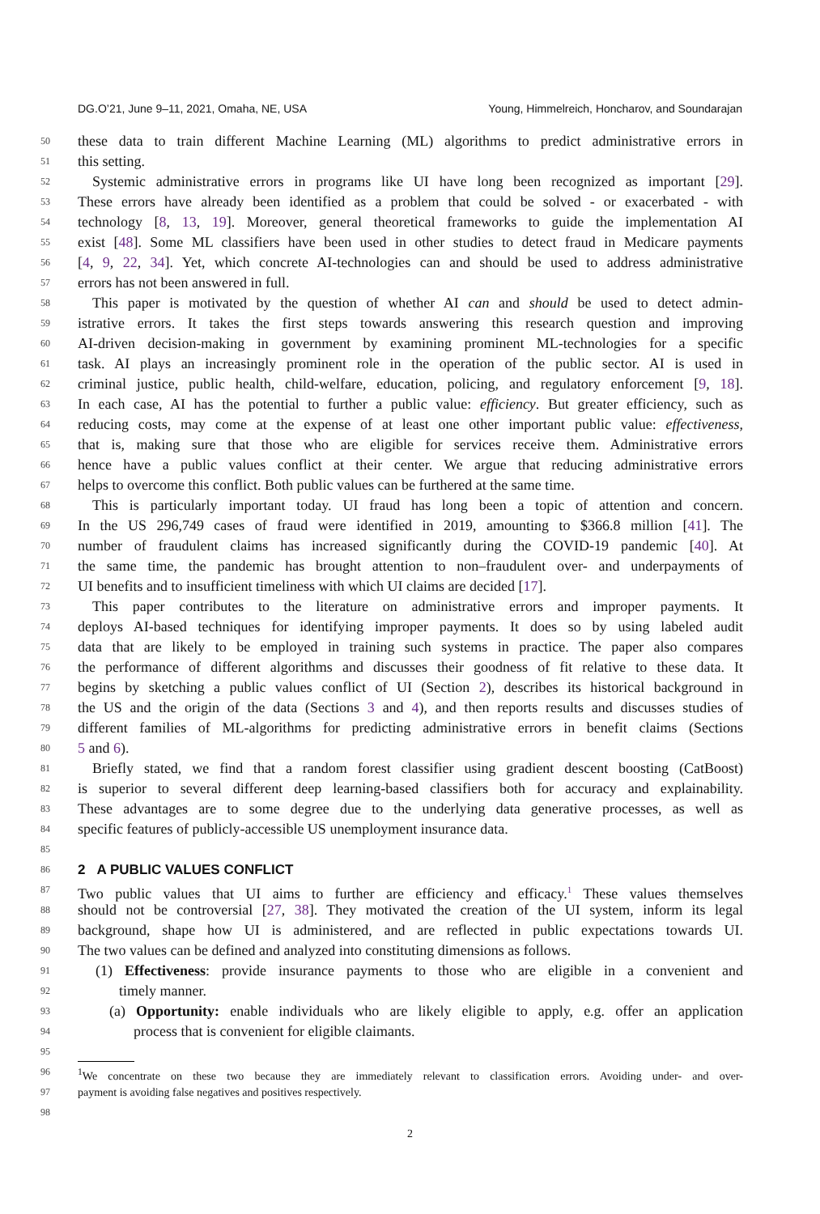DG.O’21, June 9–11, 2021, Omaha, NE, USA Young, Himmelreich, Honcharov, and Soundarajan
50 these data to train different Machine Learning (ML) algorithms to predict administrative errors in
51 this setting.
52 Systemic administrative errors in programs like UI have long been recognized as important [29].
53 These errors have already been identified as a problem that could be solved - or exacerbated - with
54 technology [8, 13, 19]. Moreover, general theoretical frameworks to guide the implementation AI
55 exist [48]. Some ML classifiers have been used in other studies to detect fraud in Medicare payments
56 [4, 9, 22, 34]. Yet, which concrete AI-technologies can and should be used to address administrative
57 errors has not been answered in full.
58 This paper is motivated by the question of whether AI can and should be used to detect admin-
59 istrative errors. It takes the first steps towards answering this research question and improving
60 AI-driven decision-making in government by examining prominent ML-technologies for a specific
61 task. AI plays an increasingly prominent role in the operation of the public sector. AI is used in
62 criminal justice, public health, child-welfare, education, policing, and regulatory enforcement [9, 18].
63 In each case, AI has the potential to further a public value: efficiency. But greater efficiency, such as
64 reducing costs, may come at the expense of at least one other important public value: effectiveness,
65 that is, making sure that those who are eligible for services receive them. Administrative errors
66 hence have a public values conflict at their center. We argue that reducing administrative errors
67 helps to overcome this conflict. Both public values can be furthered at the same time.
68 This is particularly important today. UI fraud has long been a topic of attention and concern.
69 In the US 296,749 cases of fraud were identified in 2019, amounting to $366.8 million [41]. The
70 number of fraudulent claims has increased significantly during the COVID-19 pandemic [40]. At
71 the same time, the pandemic has brought attention to non–fraudulent over- and underpayments of
72 UI benefits and to insufficient timeliness with which UI claims are decided [17].
73 This paper contributes to the literature on administrative errors and improper payments. It
74 deploys AI-based techniques for identifying improper payments. It does so by using labeled audit
75 data that are likely to be employed in training such systems in practice. The paper also compares
76 the performance of different algorithms and discusses their goodness of fit relative to these data. It
77 begins by sketching a public values conflict of UI (Section 2), describes its historical background in
78 the US and the origin of the data (Sections 3 and 4), and then reports results and discusses studies of
79 different families of ML-algorithms for predicting administrative errors in benefit claims (Sections
80 5 and 6).
81 Briefly stated, we find that a random forest classifier using gradient descent boosting (CatBoost)
82 is superior to several different deep learning-based classifiers both for accuracy and explainability.
83 These advantages are to some degree due to the underlying data generative processes, as well as
84 specific features of publicly-accessible US unemployment insurance data.
85
86 2 A PUBLIC VALUES CONFLICT
87 Two public values that UI aims to further are efficiency and efficacy.<sup>1</sup> These values themselves
88 should not be controversial [27, 38]. They motivated the creation of the UI system, inform its legal
89 background, shape how UI is administered, and are reflected in public expectations towards UI.
90 The two values can be defined and analyzed into constituting dimensions as follows.
91 (1) Effectiveness: provide insurance payments to those who are eligible in a convenient and
92 timely manner.
93 (a) Opportunity: enable individuals who are likely eligible to apply, e.g. offer an application
94 process that is convenient for eligible claimants.
95
96<sup>1</sup>We concentrate on these two because they are immediately relevant to classification errors. Avoiding under- and over-
97 payment is avoiding false negatives and positives respectively.
98
2